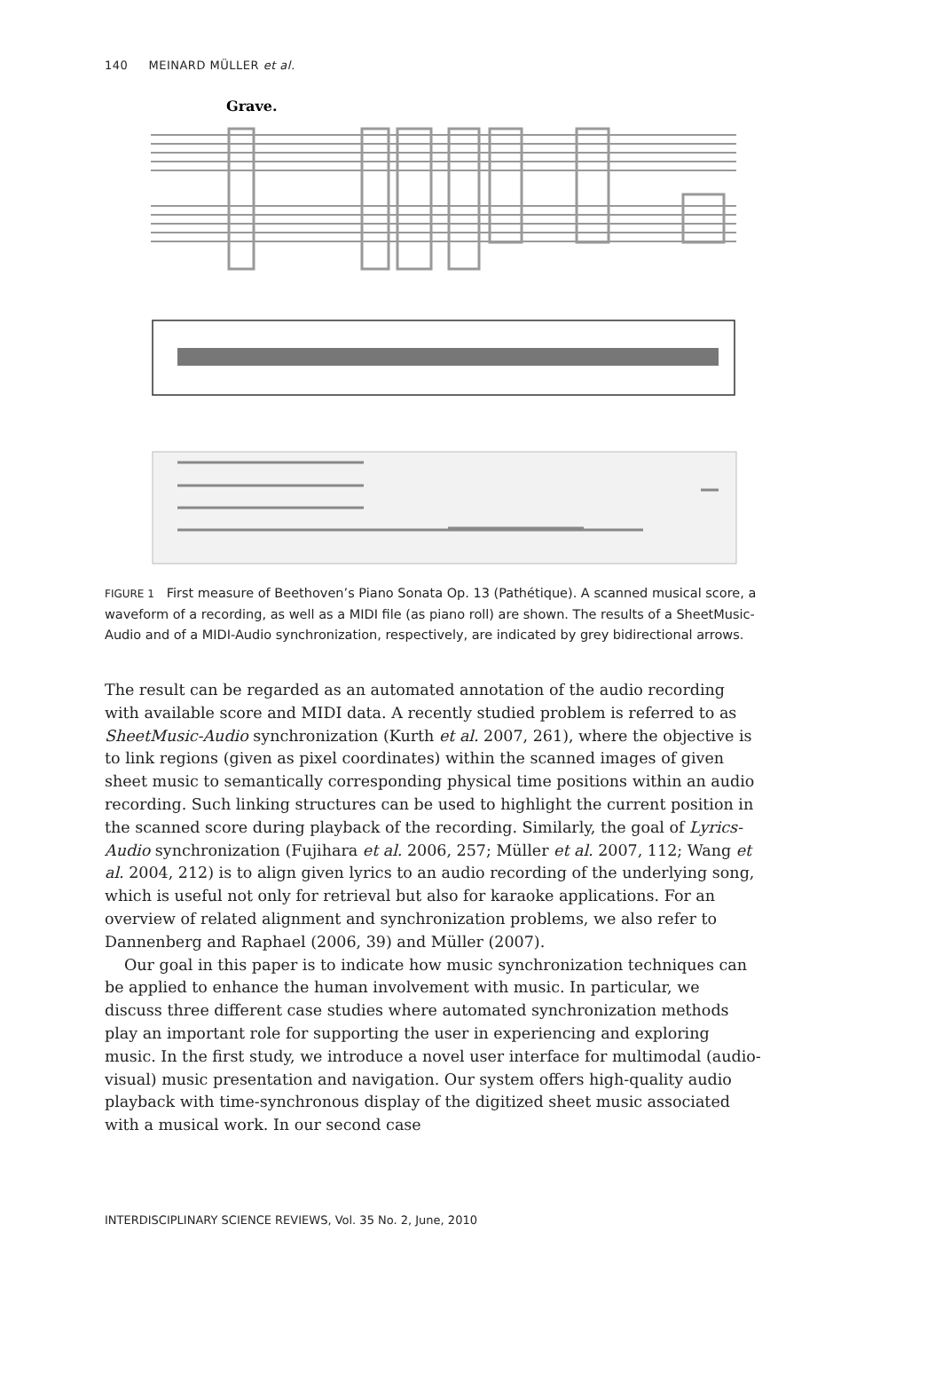140 MEINARD MÜLLER et al.
Grave.
FIGURE 1 First measure of Beethoven’s Piano Sonata Op. 13 (Pathétique). A scanned musical score, a waveform of a recording, as well as a MIDI file (as piano roll) are shown. The results of a SheetMusic-Audio and of a MIDI-Audio synchronization, respectively, are indicated by grey bidirectional arrows.
The result can be regarded as an automated annotation of the audio recording with available score and MIDI data. A recently studied problem is referred to as SheetMusic-Audio synchronization (Kurth et al. 2007, 261), where the objective is to link regions (given as pixel coordinates) within the scanned images of given sheet music to semantically corresponding physical time positions within an audio recording. Such linking structures can be used to highlight the current position in the scanned score during playback of the recording. Similarly, the goal of Lyrics-Audio synchronization (Fujihara et al. 2006, 257; Müller et al. 2007, 112; Wang et al. 2004, 212) is to align given lyrics to an audio recording of the underlying song, which is useful not only for retrieval but also for karaoke applications. For an overview of related alignment and synchronization problems, we also refer to Dannenberg and Raphael (2006, 39) and Müller (2007).
Our goal in this paper is to indicate how music synchronization techniques can be applied to enhance the human involvement with music. In particular, we discuss three different case studies where automated synchronization methods play an important role for supporting the user in experiencing and exploring music. In the first study, we introduce a novel user interface for multimodal (audio-visual) music presentation and navigation. Our system offers high-quality audio playback with time-synchronous display of the digitized sheet music associated with a musical work. In our second case
INTERDISCIPLINARY SCIENCE REVIEWS, Vol. 35 No. 2, June, 2010